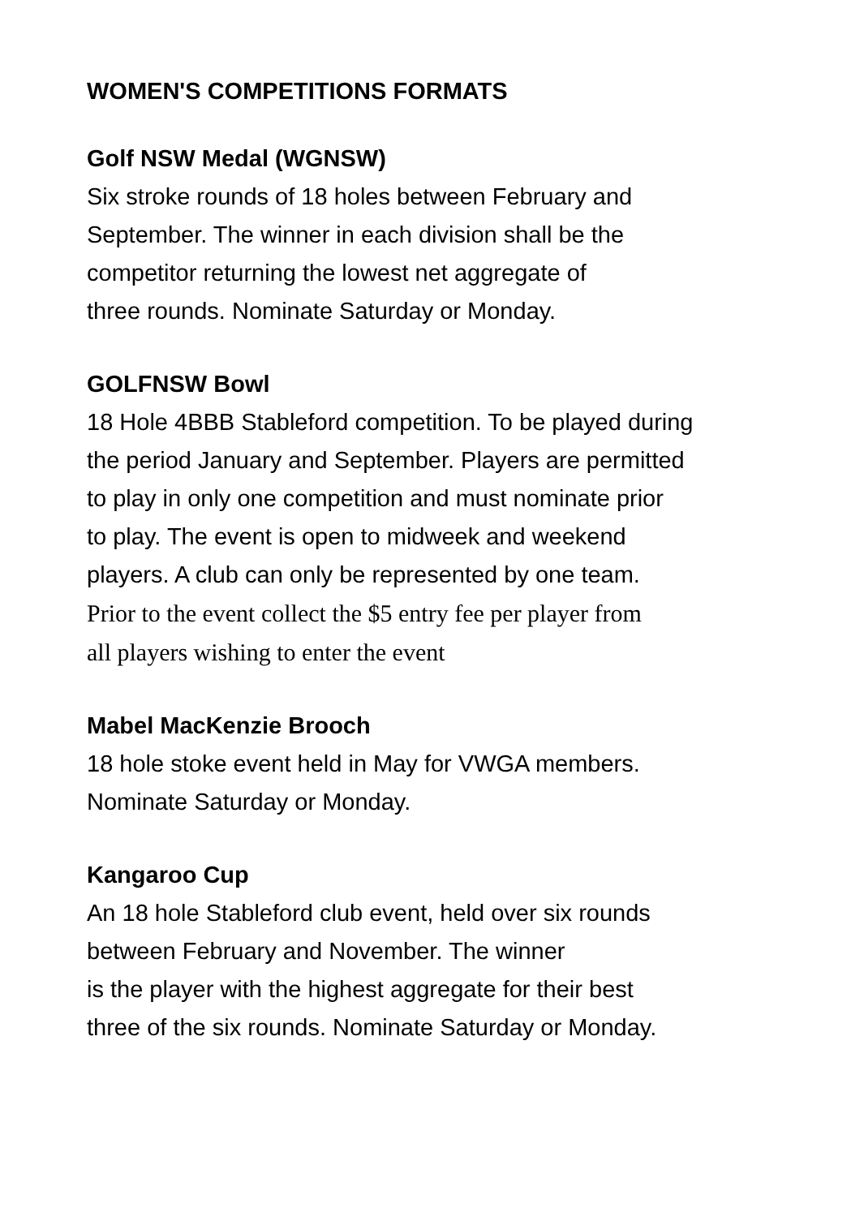WOMEN'S COMPETITIONS FORMATS
Golf NSW Medal (WGNSW)
Six stroke rounds of 18 holes between February and
September. The winner in each division shall be the
competitor returning the lowest net aggregate of
three rounds. Nominate Saturday or Monday.
GOLFNSW Bowl
18 Hole 4BBB Stableford competition. To be played during
the period January and September. Players are permitted
to play in only one competition and must nominate prior
to play. The event is open to midweek and weekend
players. A club can only be represented by one team.
Prior to the event collect the $5 entry fee per player from
all players wishing to enter the event
Mabel MacKenzie Brooch
18 hole stoke event held in May for VWGA members.
Nominate Saturday or Monday.
Kangaroo Cup
An 18 hole Stableford club event, held over six rounds
between February and November. The winner
is the player with the highest aggregate for their best
three of the six rounds. Nominate Saturday or Monday.